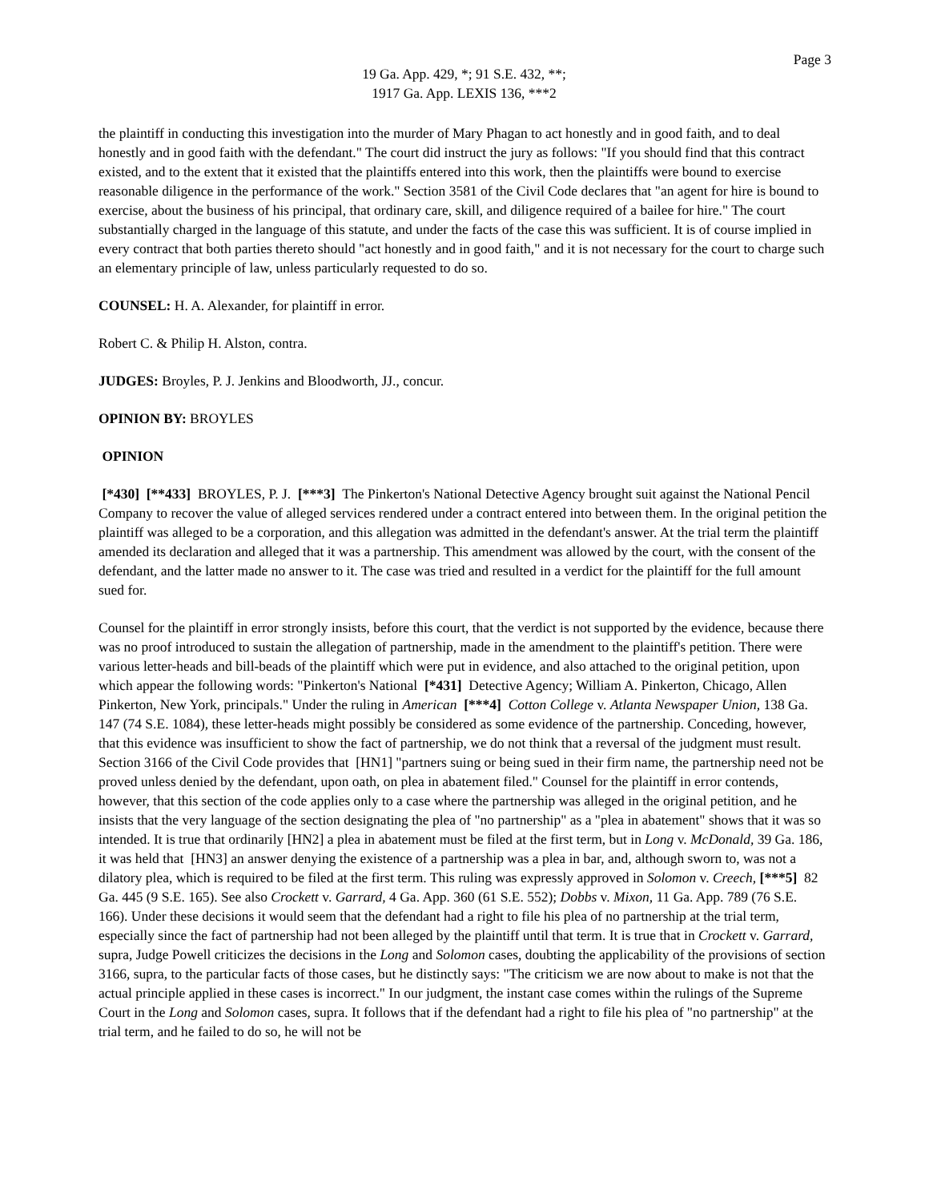Page 3
19 Ga. App. 429, *; 91 S.E. 432, **;
1917 Ga. App. LEXIS 136, ***2
the plaintiff in conducting this investigation into the murder of Mary Phagan to act honestly and in good faith, and to deal honestly and in good faith with the defendant." The court did instruct the jury as follows: "If you should find that this contract existed, and to the extent that it existed that the plaintiffs entered into this work, then the plaintiffs were bound to exercise reasonable diligence in the performance of the work." Section 3581 of the Civil Code declares that "an agent for hire is bound to exercise, about the business of his principal, that ordinary care, skill, and diligence required of a bailee for hire." The court substantially charged in the language of this statute, and under the facts of the case this was sufficient. It is of course implied in every contract that both parties thereto should "act honestly and in good faith," and it is not necessary for the court to charge such an elementary principle of law, unless particularly requested to do so.
COUNSEL: H. A. Alexander, for plaintiff in error.
Robert C. & Philip H. Alston, contra.
JUDGES: Broyles, P. J. Jenkins and Bloodworth, JJ., concur.
OPINION BY: BROYLES
OPINION
[*430] [**433] BROYLES, P. J. [***3] The Pinkerton's National Detective Agency brought suit against the National Pencil Company to recover the value of alleged services rendered under a contract entered into between them. In the original petition the plaintiff was alleged to be a corporation, and this allegation was admitted in the defendant's answer. At the trial term the plaintiff amended its declaration and alleged that it was a partnership. This amendment was allowed by the court, with the consent of the defendant, and the latter made no answer to it. The case was tried and resulted in a verdict for the plaintiff for the full amount sued for.
Counsel for the plaintiff in error strongly insists, before this court, that the verdict is not supported by the evidence, because there was no proof introduced to sustain the allegation of partnership, made in the amendment to the plaintiff's petition. There were various letter-heads and bill-beads of the plaintiff which were put in evidence, and also attached to the original petition, upon which appear the following words: "Pinkerton's National [*431] Detective Agency; William A. Pinkerton, Chicago, Allen Pinkerton, New York, principals." Under the ruling in American [***4] Cotton College v. Atlanta Newspaper Union, 138 Ga. 147 (74 S.E. 1084), these letter-heads might possibly be considered as some evidence of the partnership. Conceding, however, that this evidence was insufficient to show the fact of partnership, we do not think that a reversal of the judgment must result. Section 3166 of the Civil Code provides that [HN1] "partners suing or being sued in their firm name, the partnership need not be proved unless denied by the defendant, upon oath, on plea in abatement filed." Counsel for the plaintiff in error contends, however, that this section of the code applies only to a case where the partnership was alleged in the original petition, and he insists that the very language of the section designating the plea of "no partnership" as a "plea in abatement" shows that it was so intended. It is true that ordinarily [HN2] a plea in abatement must be filed at the first term, but in Long v. McDonald, 39 Ga. 186, it was held that [HN3] an answer denying the existence of a partnership was a plea in bar, and, although sworn to, was not a dilatory plea, which is required to be filed at the first term. This ruling was expressly approved in Solomon v. Creech, [***5] 82 Ga. 445 (9 S.E. 165). See also Crockett v. Garrard, 4 Ga. App. 360 (61 S.E. 552); Dobbs v. Mixon, 11 Ga. App. 789 (76 S.E. 166). Under these decisions it would seem that the defendant had a right to file his plea of no partnership at the trial term, especially since the fact of partnership had not been alleged by the plaintiff until that term. It is true that in Crockett v. Garrard, supra, Judge Powell criticizes the decisions in the Long and Solomon cases, doubting the applicability of the provisions of section 3166, supra, to the particular facts of those cases, but he distinctly says: "The criticism we are now about to make is not that the actual principle applied in these cases is incorrect." In our judgment, the instant case comes within the rulings of the Supreme Court in the Long and Solomon cases, supra. It follows that if the defendant had a right to file his plea of "no partnership" at the trial term, and he failed to do so, he will not be